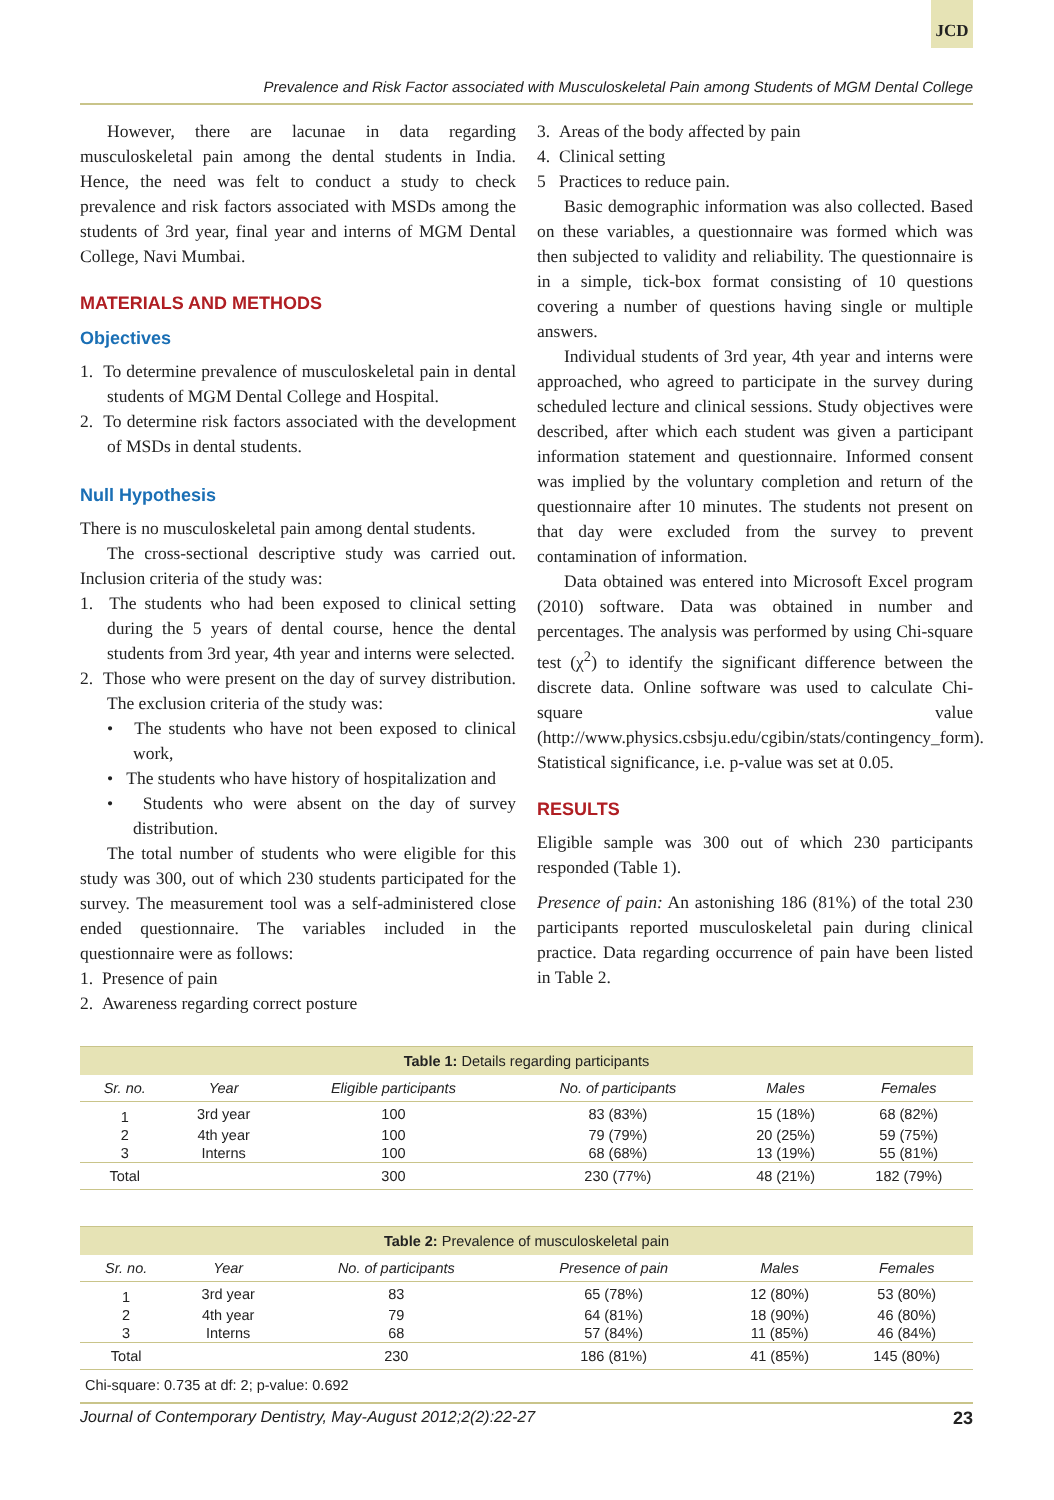JCD
Prevalence and Risk Factor associated with Musculoskeletal Pain among Students of MGM Dental College
However, there are lacunae in data regarding musculoskeletal pain among the dental students in India. Hence, the need was felt to conduct a study to check prevalence and risk factors associated with MSDs among the students of 3rd year, final year and interns of MGM Dental College, Navi Mumbai.
MATERIALS AND METHODS
Objectives
1. To determine prevalence of musculoskeletal pain in dental students of MGM Dental College and Hospital.
2. To determine risk factors associated with the development of MSDs in dental students.
Null Hypothesis
There is no musculoskeletal pain among dental students.
The cross-sectional descriptive study was carried out. Inclusion criteria of the study was:
1. The students who had been exposed to clinical setting during the 5 years of dental course, hence the dental students from 3rd year, 4th year and interns were selected.
2. Those who were present on the day of survey distribution. The exclusion criteria of the study was:
• The students who have not been exposed to clinical work,
• The students who have history of hospitalization and
• Students who were absent on the day of survey distribution.
The total number of students who were eligible for this study was 300, out of which 230 students participated for the survey. The measurement tool was a self-administered close ended questionnaire. The variables included in the questionnaire were as follows:
1. Presence of pain
2. Awareness regarding correct posture
3. Areas of the body affected by pain
4. Clinical setting
5 Practices to reduce pain.
Basic demographic information was also collected. Based on these variables, a questionnaire was formed which was then subjected to validity and reliability. The questionnaire is in a simple, tick-box format consisting of 10 questions covering a number of questions having single or multiple answers.
Individual students of 3rd year, 4th year and interns were approached, who agreed to participate in the survey during scheduled lecture and clinical sessions. Study objectives were described, after which each student was given a participant information statement and questionnaire. Informed consent was implied by the voluntary completion and return of the questionnaire after 10 minutes. The students not present on that day were excluded from the survey to prevent contamination of information.
Data obtained was entered into Microsoft Excel program (2010) software. Data was obtained in number and percentages. The analysis was performed by using Chi-square test (χ<sup>2</sup>) to identify the significant difference between the discrete data. Online software was used to calculate Chi-square value (http://www.physics.csbsju.edu/cgibin/stats/contingency_form). Statistical significance, i.e. p-value was set at 0.05.
RESULTS
Eligible sample was 300 out of which 230 participants responded (Table 1).
Presence of pain: An astonishing 186 (81%) of the total 230 participants reported musculoskeletal pain during clinical practice. Data regarding occurrence of pain have been listed in Table 2.
Table 1: Details regarding participants
| Sr. no. | Year | Eligible participants | No. of participants | Males | Females |
| --- | --- | --- | --- | --- | --- |
| 1 | 3rd year | 100 | 83 (83%) | 15 (18%) | 68 (82%) |
| 2 | 4th year | 100 | 79 (79%) | 20 (25%) | 59 (75%) |
| 3 | Interns | 100 | 68 (68%) | 13 (19%) | 55 (81%) |
| Total | | 300 | 230 (77%) | 48 (21%) | 182 (79%) |
Table 2: Prevalence of musculoskeletal pain
| Sr. no. | Year | No. of participants | Presence of pain | Males | Females |
| --- | --- | --- | --- | --- | --- |
| 1 | 3rd year | 83 | 65 (78%) | 12 (80%) | 53 (80%) |
| 2 | 4th year | 79 | 64 (81%) | 18 (90%) | 46 (80%) |
| 3 | Interns | 68 | 57 (84%) | 11 (85%) | 46 (84%) |
| Total | | 230 | 186 (81%) | 41 (85%) | 145 (80%) |
| Chi-square: 0.735 at df: 2; p-value: 0.692 | | | | | |
Journal of Contemporary Dentistry, May-August 2012;2(2):22-27 23